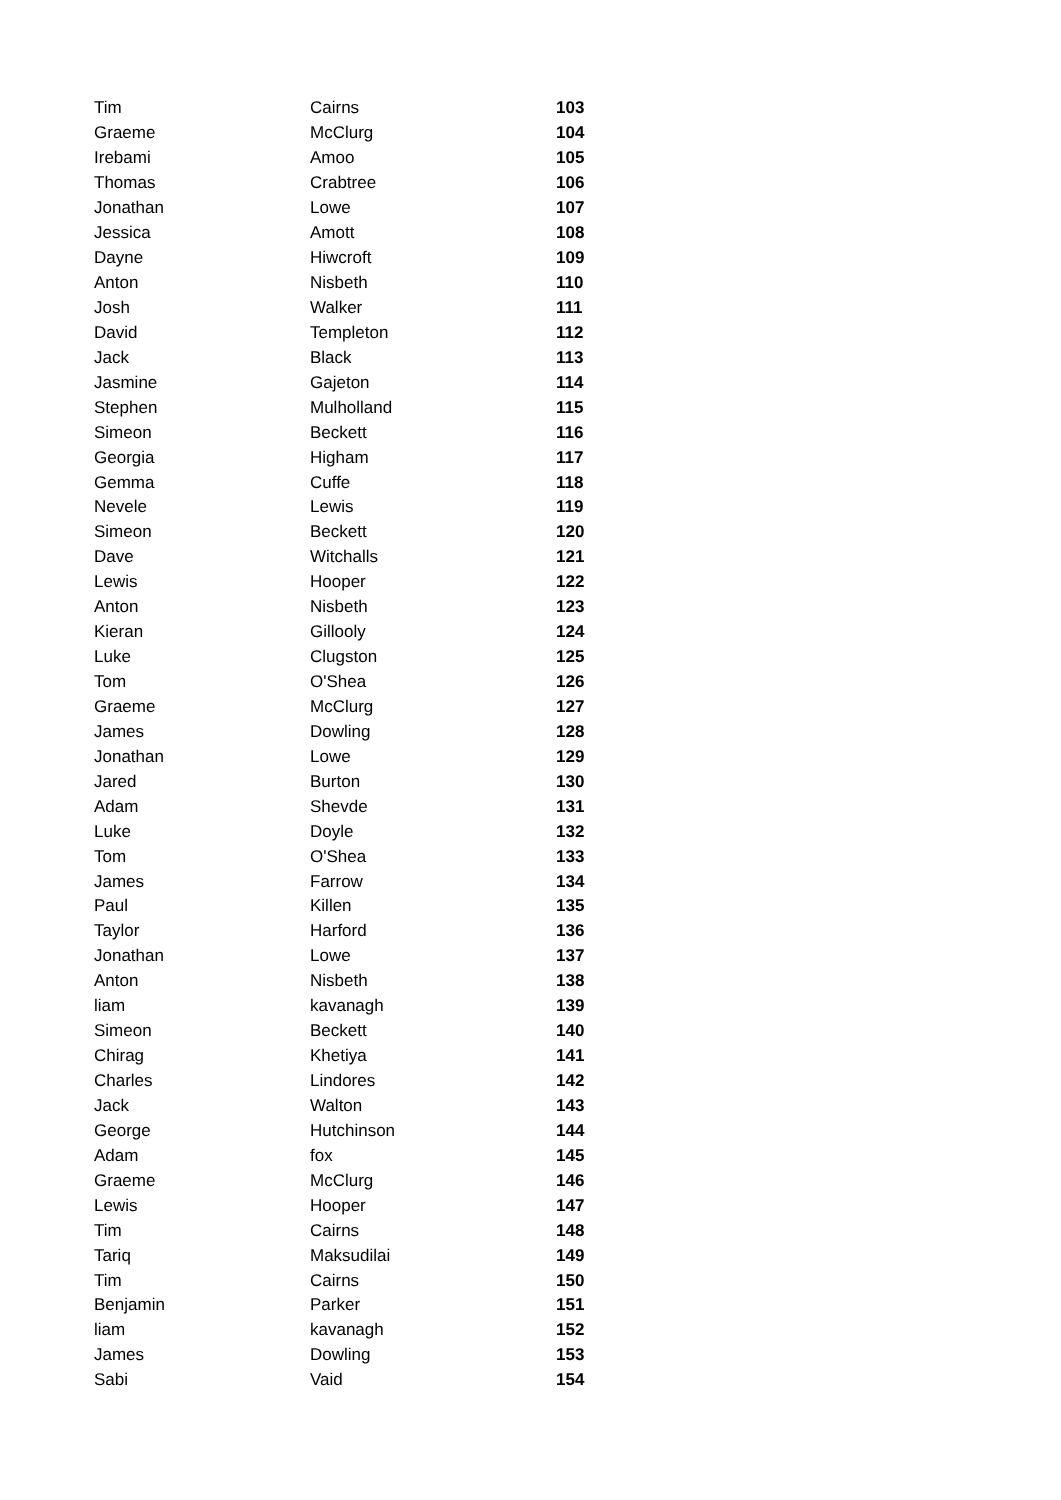| Tim | Cairns | 103 |
| Graeme | McClurg | 104 |
| Irebami | Amoo | 105 |
| Thomas | Crabtree | 106 |
| Jonathan | Lowe | 107 |
| Jessica | Amott | 108 |
| Dayne | Hiwcroft | 109 |
| Anton | Nisbeth | 110 |
| Josh | Walker | 111 |
| David | Templeton | 112 |
| Jack | Black | 113 |
| Jasmine | Gajeton | 114 |
| Stephen | Mulholland | 115 |
| Simeon | Beckett | 116 |
| Georgia | Higham | 117 |
| Gemma | Cuffe | 118 |
| Nevele | Lewis | 119 |
| Simeon | Beckett | 120 |
| Dave | Witchalls | 121 |
| Lewis | Hooper | 122 |
| Anton | Nisbeth | 123 |
| Kieran | Gillooly | 124 |
| Luke | Clugston | 125 |
| Tom | O'Shea | 126 |
| Graeme | McClurg | 127 |
| James | Dowling | 128 |
| Jonathan | Lowe | 129 |
| Jared | Burton | 130 |
| Adam | Shevde | 131 |
| Luke | Doyle | 132 |
| Tom | O'Shea | 133 |
| James | Farrow | 134 |
| Paul | Killen | 135 |
| Taylor | Harford | 136 |
| Jonathan | Lowe | 137 |
| Anton | Nisbeth | 138 |
| liam | kavanagh | 139 |
| Simeon | Beckett | 140 |
| Chirag | Khetiya | 141 |
| Charles | Lindores | 142 |
| Jack | Walton | 143 |
| George | Hutchinson | 144 |
| Adam | fox | 145 |
| Graeme | McClurg | 146 |
| Lewis | Hooper | 147 |
| Tim | Cairns | 148 |
| Tariq | Maksudilai | 149 |
| Tim | Cairns | 150 |
| Benjamin | Parker | 151 |
| liam | kavanagh | 152 |
| James | Dowling | 153 |
| Sabi | Vaid | 154 |